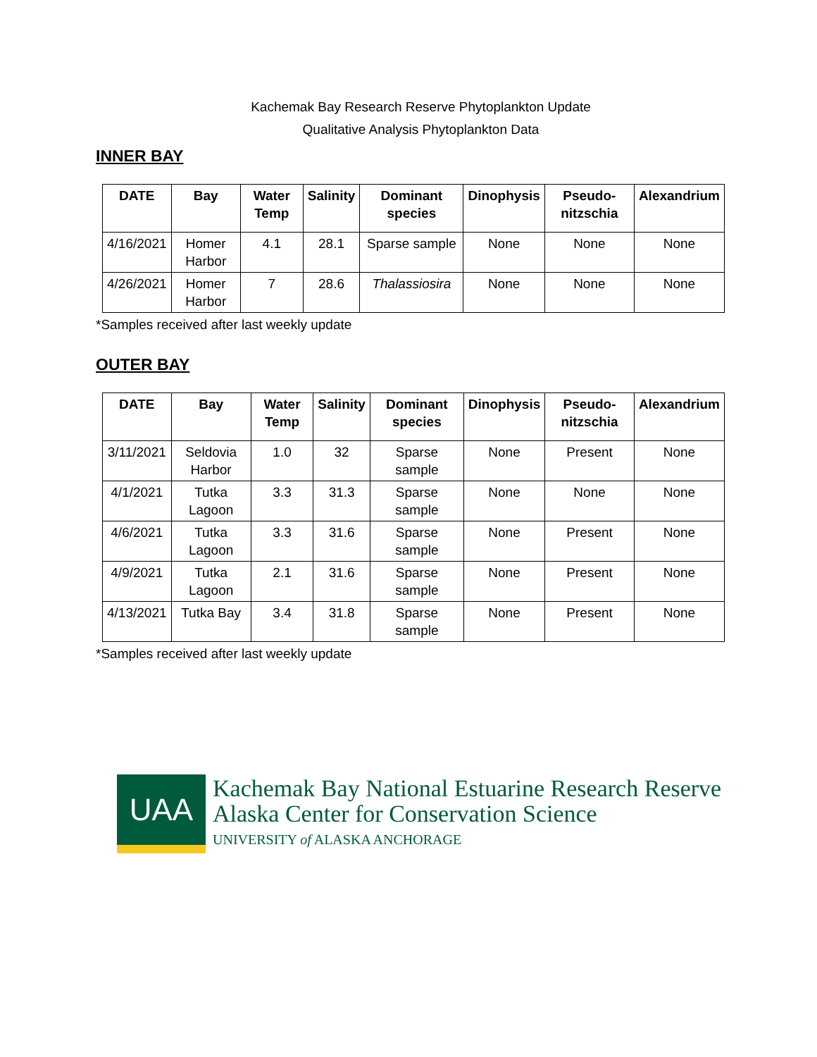Kachemak Bay Research Reserve Phytoplankton Update
Qualitative Analysis Phytoplankton Data
INNER BAY
| DATE | Bay | Water Temp | Salinity | Dominant species | Dinophysis | Pseudo-nitzschia | Alexandrium |
| --- | --- | --- | --- | --- | --- | --- | --- |
| 4/16/2021 | Homer Harbor | 4.1 | 28.1 | Sparse sample | None | None | None |
| 4/26/2021 | Homer Harbor | 7 | 28.6 | Thalassiosira | None | None | None |
*Samples received after last weekly update
OUTER BAY
| DATE | Bay | Water Temp | Salinity | Dominant species | Dinophysis | Pseudo-nitzschia | Alexandrium |
| --- | --- | --- | --- | --- | --- | --- | --- |
| 3/11/2021 | Seldovia Harbor | 1.0 | 32 | Sparse sample | None | Present | None |
| 4/1/2021 | Tutka Lagoon | 3.3 | 31.3 | Sparse sample | None | None | None |
| 4/6/2021 | Tutka Lagoon | 3.3 | 31.6 | Sparse sample | None | Present | None |
| 4/9/2021 | Tutka Lagoon | 2.1 | 31.6 | Sparse sample | None | Present | None |
| 4/13/2021 | Tutka Bay | 3.4 | 31.8 | Sparse sample | None | Present | None |
*Samples received after last weekly update
UAA
Kachemak Bay National Estuarine Research Reserve
Alaska Center for Conservation Science
UNIVERSITY of ALASKA ANCHORAGE